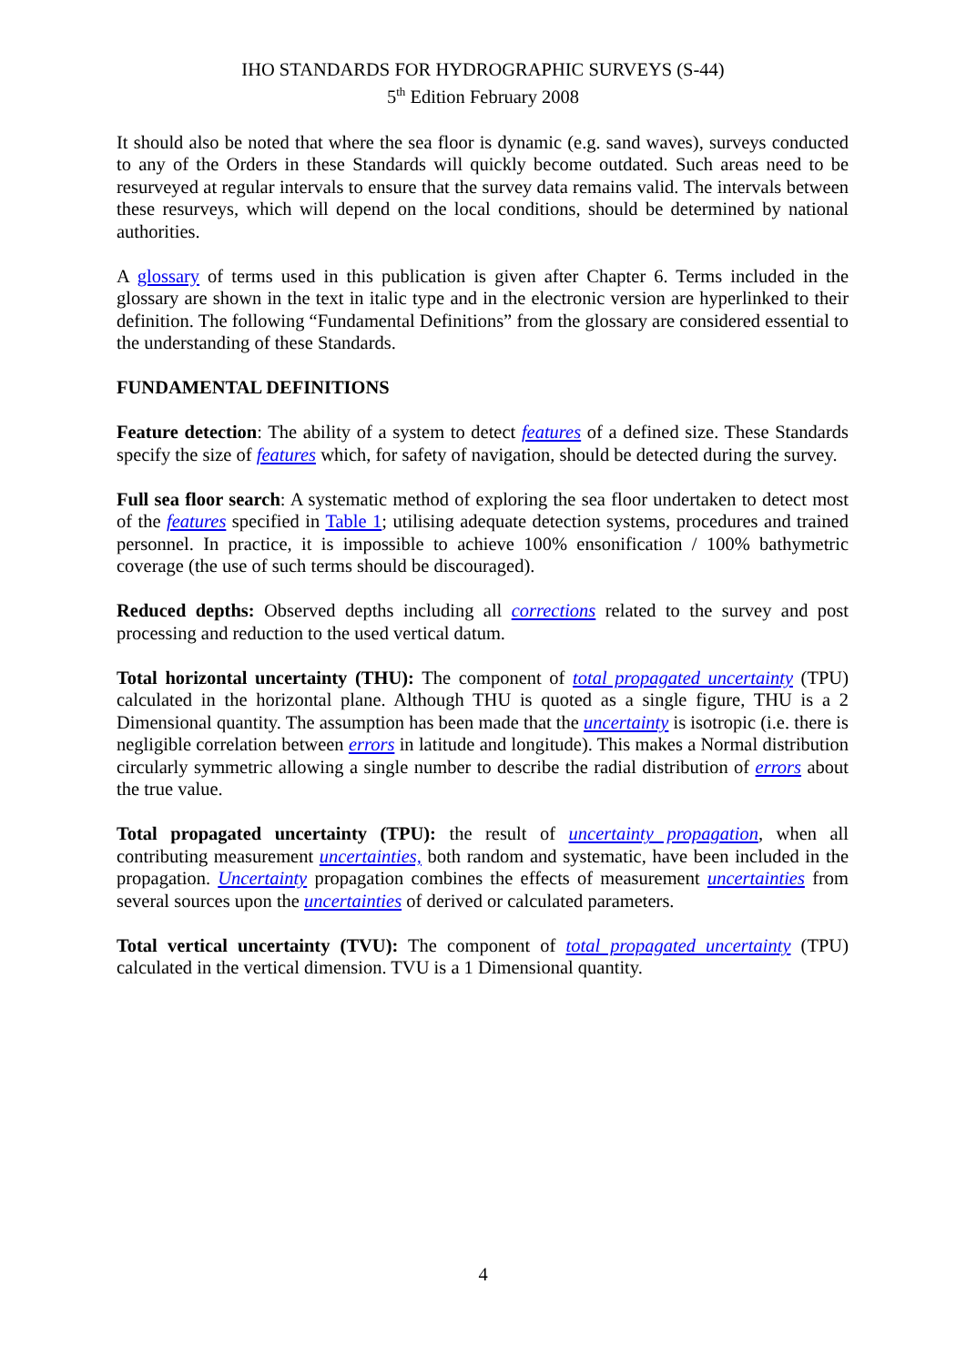IHO STANDARDS FOR HYDROGRAPHIC SURVEYS (S-44)
5<sup>th</sup> Edition February 2008
It should also be noted that where the sea floor is dynamic (e.g. sand waves), surveys conducted to any of the Orders in these Standards will quickly become outdated. Such areas need to be resurveyed at regular intervals to ensure that the survey data remains valid. The intervals between these resurveys, which will depend on the local conditions, should be determined by national authorities.
A glossary of terms used in this publication is given after Chapter 6. Terms included in the glossary are shown in the text in italic type and in the electronic version are hyperlinked to their definition. The following “Fundamental Definitions” from the glossary are considered essential to the understanding of these Standards.
FUNDAMENTAL DEFINITIONS
Feature detection: The ability of a system to detect features of a defined size. These Standards specify the size of features which, for safety of navigation, should be detected during the survey.
Full sea floor search: A systematic method of exploring the sea floor undertaken to detect most of the features specified in Table 1; utilising adequate detection systems, procedures and trained personnel. In practice, it is impossible to achieve 100% ensonification / 100% bathymetric coverage (the use of such terms should be discouraged).
Reduced depths: Observed depths including all corrections related to the survey and post processing and reduction to the used vertical datum.
Total horizontal uncertainty (THU): The component of total propagated uncertainty (TPU) calculated in the horizontal plane. Although THU is quoted as a single figure, THU is a 2 Dimensional quantity. The assumption has been made that the uncertainty is isotropic (i.e. there is negligible correlation between errors in latitude and longitude). This makes a Normal distribution circularly symmetric allowing a single number to describe the radial distribution of errors about the true value.
Total propagated uncertainty (TPU): the result of uncertainty propagation, when all contributing measurement uncertainties, both random and systematic, have been included in the propagation. Uncertainty propagation combines the effects of measurement uncertainties from several sources upon the uncertainties of derived or calculated parameters.
Total vertical uncertainty (TVU): The component of total propagated uncertainty (TPU) calculated in the vertical dimension. TVU is a 1 Dimensional quantity.
4